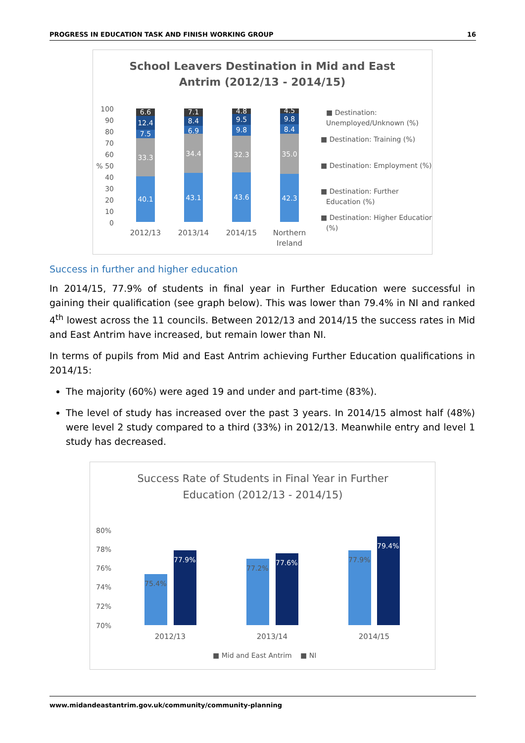PROGRESS IN EDUCATION TASK AND FINISH WORKING GROUP 16
School Leavers Destination in Mid and East
Antrim (2012/13 - 2014/15)
100
90
80
70
60
% 50
40
30
20
10
0
6.6
12.4
7.5
33.3
40.1
7.1
8.4
6.9
34.4
43.1
4.8
9.5
9.8
32.3
43.6
4.5
9.8
8.4
35.0
42.3
2012/13
2013/14
2014/15
Northern
Ireland
■ Destination:
Unemployed/Unknown (%)
■ Destination: Training (%)
■ Destination: Employment (%)
■ Destination: Further
Education (%)
■ Destination: Higher Education
(%)
Success in further and higher education
In 2014/15, 77.9% of students in final year in Further Education were successful in gaining their qualification (see graph below). This was lower than 79.4% in NI and ranked 4<sup>th</sup> lowest across the 11 councils. Between 2012/13 and 2014/15 the success rates in Mid and East Antrim have increased, but remain lower than NI.
In terms of pupils from Mid and East Antrim achieving Further Education qualifications in 2014/15:
The majority (60%) were aged 19 and under and part-time (83%).
The level of study has increased over the past 3 years. In 2014/15 almost half (48%) were level 2 study compared to a third (33%) in 2012/13. Meanwhile entry and level 1 study has decreased.
Success Rate of Students in Final Year in Further
Education (2012/13 - 2014/15)
80%
78%
76%
74%
72%
70%
75.4%
77.9%
77.2%
77.6%
77.9%
79.4%
2012/13
2013/14
2014/15
■ Mid and East Antrim
■ NI
www.midandeastantrim.gov.uk/community/community-planning